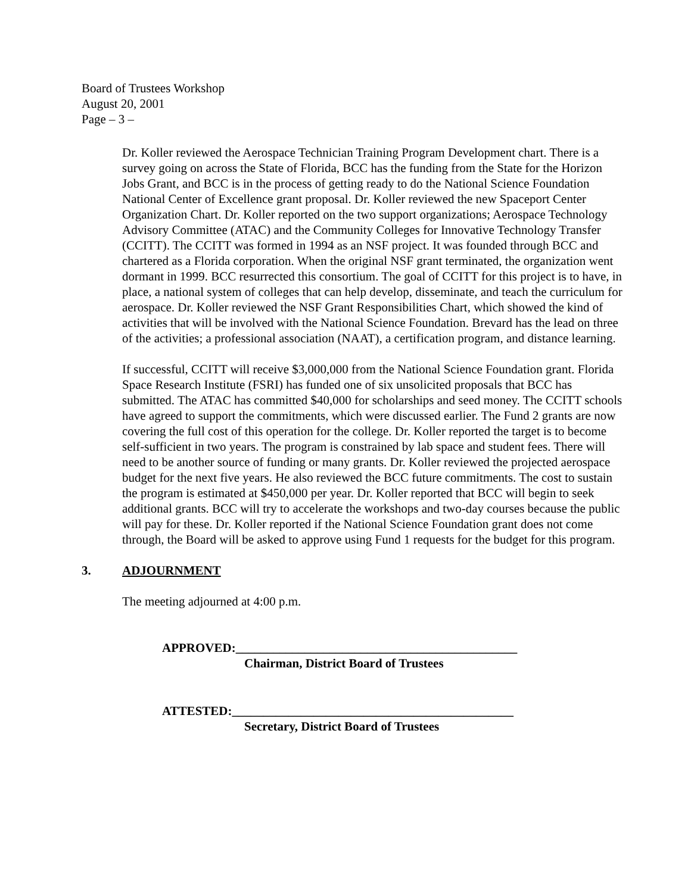Board of Trustees Workshop
August 20, 2001
Page – 3 –
Dr. Koller reviewed the Aerospace Technician Training Program Development chart. There is a survey going on across the State of Florida, BCC has the funding from the State for the Horizon Jobs Grant, and BCC is in the process of getting ready to do the National Science Foundation National Center of Excellence grant proposal. Dr. Koller reviewed the new Spaceport Center Organization Chart. Dr. Koller reported on the two support organizations; Aerospace Technology Advisory Committee (ATAC) and the Community Colleges for Innovative Technology Transfer (CCITT). The CCITT was formed in 1994 as an NSF project. It was founded through BCC and chartered as a Florida corporation. When the original NSF grant terminated, the organization went dormant in 1999. BCC resurrected this consortium. The goal of CCITT for this project is to have, in place, a national system of colleges that can help develop, disseminate, and teach the curriculum for aerospace. Dr. Koller reviewed the NSF Grant Responsibilities Chart, which showed the kind of activities that will be involved with the National Science Foundation. Brevard has the lead on three of the activities; a professional association (NAAT), a certification program, and distance learning.
If successful, CCITT will receive $3,000,000 from the National Science Foundation grant. Florida Space Research Institute (FSRI) has funded one of six unsolicited proposals that BCC has submitted. The ATAC has committed $40,000 for scholarships and seed money. The CCITT schools have agreed to support the commitments, which were discussed earlier. The Fund 2 grants are now covering the full cost of this operation for the college. Dr. Koller reported the target is to become self-sufficient in two years. The program is constrained by lab space and student fees. There will need to be another source of funding or many grants. Dr. Koller reviewed the projected aerospace budget for the next five years. He also reviewed the BCC future commitments. The cost to sustain the program is estimated at $450,000 per year. Dr. Koller reported that BCC will begin to seek additional grants. BCC will try to accelerate the workshops and two-day courses because the public will pay for these. Dr. Koller reported if the National Science Foundation grant does not come through, the Board will be asked to approve using Fund 1 requests for the budget for this program.
3. ADJOURNMENT
The meeting adjourned at 4:00 p.m.
APPROVED:_____________________________________________
Chairman, District Board of Trustees
ATTESTED:_____________________________________________
Secretary, District Board of Trustees